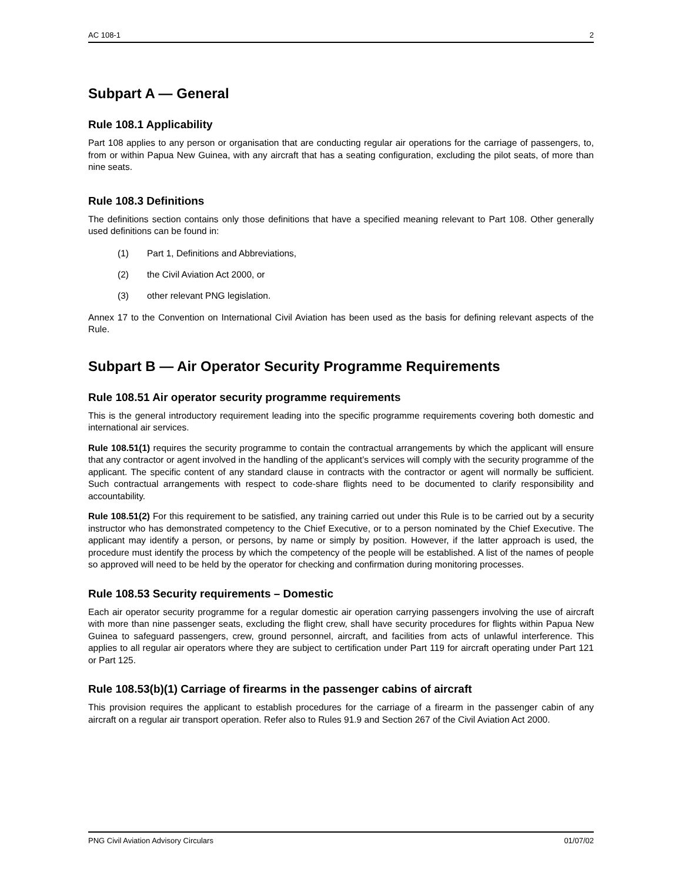AC 108-1 2
Subpart A — General
Rule 108.1 Applicability
Part 108 applies to any person or organisation that are conducting regular air operations for the carriage of passengers, to, from or within Papua New Guinea, with any aircraft that has a seating configuration, excluding the pilot seats, of more than nine seats.
Rule 108.3 Definitions
The definitions section contains only those definitions that have a specified meaning relevant to Part 108. Other generally used definitions can be found in:
(1) Part 1, Definitions and Abbreviations,
(2) the Civil Aviation Act 2000, or
(3) other relevant PNG legislation.
Annex 17 to the Convention on International Civil Aviation has been used as the basis for defining relevant aspects of the Rule.
Subpart B — Air Operator Security Programme Requirements
Rule 108.51 Air operator security programme requirements
This is the general introductory requirement leading into the specific programme requirements covering both domestic and international air services.
Rule 108.51(1) requires the security programme to contain the contractual arrangements by which the applicant will ensure that any contractor or agent involved in the handling of the applicant’s services will comply with the security programme of the applicant. The specific content of any standard clause in contracts with the contractor or agent will normally be sufficient. Such contractual arrangements with respect to code-share flights need to be documented to clarify responsibility and accountability.
Rule 108.51(2) For this requirement to be satisfied, any training carried out under this Rule is to be carried out by a security instructor who has demonstrated competency to the Chief Executive, or to a person nominated by the Chief Executive. The applicant may identify a person, or persons, by name or simply by position. However, if the latter approach is used, the procedure must identify the process by which the competency of the people will be established. A list of the names of people so approved will need to be held by the operator for checking and confirmation during monitoring processes.
Rule 108.53 Security requirements – Domestic
Each air operator security programme for a regular domestic air operation carrying passengers involving the use of aircraft with more than nine passenger seats, excluding the flight crew, shall have security procedures for flights within Papua New Guinea to safeguard passengers, crew, ground personnel, aircraft, and facilities from acts of unlawful interference. This applies to all regular air operators where they are subject to certification under Part 119 for aircraft operating under Part 121 or Part 125.
Rule 108.53(b)(1) Carriage of firearms in the passenger cabins of aircraft
This provision requires the applicant to establish procedures for the carriage of a firearm in the passenger cabin of any aircraft on a regular air transport operation. Refer also to Rules 91.9 and Section 267 of the Civil Aviation Act 2000.
PNG Civil Aviation Advisory Circulars 01/07/02